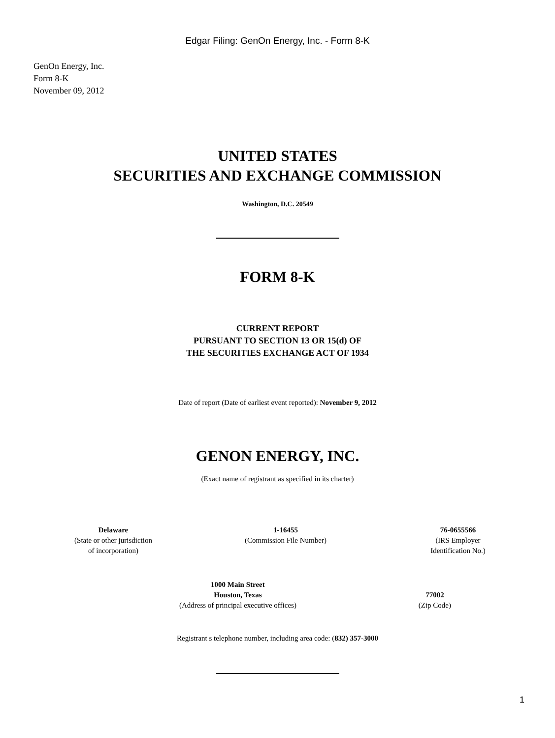Edgar Filing: GenOn Energy, Inc. - Form 8-K
GenOn Energy, Inc.
Form 8-K
November 09, 2012
UNITED STATES
SECURITIES AND EXCHANGE COMMISSION
Washington, D.C. 20549
FORM 8-K
CURRENT REPORT
PURSUANT TO SECTION 13 OR 15(d) OF
THE SECURITIES EXCHANGE ACT OF 1934
Date of report (Date of earliest event reported): November 9, 2012
GENON ENERGY, INC.
(Exact name of registrant as specified in its charter)
| Delaware | 1-16455 | 76-0655566 |
| (State or other jurisdiction of incorporation) | (Commission File Number) | (IRS Employer Identification No.) |
| 1000 Main Street Houston, Texas | 77002 |
| (Address of principal executive offices) | (Zip Code) |
Registrant s telephone number, including area code: (832) 357-3000
1